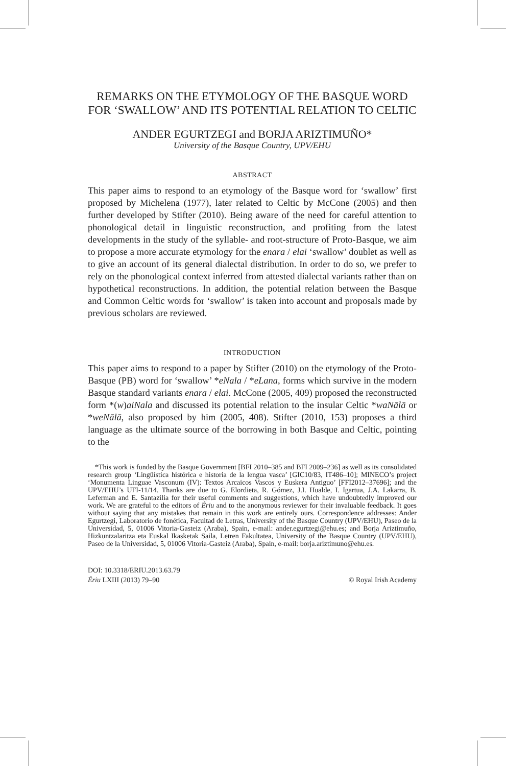REMARKS ON THE ETYMOLOGY OF THE BASQUE WORD FOR ‘SWALLOW’ AND ITS POTENTIAL RELATION TO CELTIC
ANDER EGURTZEGI and BORJA ARIZTIMUÑO*
University of the Basque Country, UPV/EHU
ABSTRACT
This paper aims to respond to an etymology of the Basque word for ‘swallow’ first proposed by Michelena (1977), later related to Celtic by McCone (2005) and then further developed by Stifter (2010). Being aware of the need for careful attention to phonological detail in linguistic reconstruction, and profiting from the latest developments in the study of the syllable- and root-structure of Proto-Basque, we aim to propose a more accurate etymology for the enara / elai ‘swallow’ doublet as well as to give an account of its general dialectal distribution. In order to do so, we prefer to rely on the phonological context inferred from attested dialectal variants rather than on hypothetical reconstructions. In addition, the potential relation between the Basque and Common Celtic words for ‘swallow’ is taken into account and proposals made by previous scholars are reviewed.
INTRODUCTION
This paper aims to respond to a paper by Stifter (2010) on the etymology of the Proto-Basque (PB) word for ‘swallow’ *eNala / *eLana, forms which survive in the modern Basque standard variants enara / elai. McCone (2005, 409) proposed the reconstructed form *(w)aiNala and discussed its potential relation to the insular Celtic *waNālā or *weNālā, also proposed by him (2005, 408). Stifter (2010, 153) proposes a third language as the ultimate source of the borrowing in both Basque and Celtic, pointing to the
*This work is funded by the Basque Government [BFI 2010–385 and BFI 2009–236] as well as its consolidated research group ‘Lingüística histórica e historia de la lengua vasca’ [GIC10/83, IT486–10]; MINECO’s project ‘Monumenta Linguae Vasconum (IV): Textos Arcaicos Vascos y Euskera Antiguo’ [FFI2012–37696]; and the UPV/EHU’s UFI-11/14. Thanks are due to G. Elordieta, R. Gómez, J.I. Hualde, I. Igartua, J.A. Lakarra, B. Leferman and E. Santazilia for their useful comments and suggestions, which have undoubtedly improved our work. We are grateful to the editors of Ériu and to the anonymous reviewer for their invaluable feedback. It goes without saying that any mistakes that remain in this work are entirely ours. Correspondence addresses: Ander Egurtzegi, Laboratorio de fonética, Facultad de Letras, University of the Basque Country (UPV/EHU), Paseo de la Universidad, 5, 01006 Vitoria-Gasteiz (Araba), Spain, e-mail: ander.egurtzegi@ehu.es; and Borja Ariztimuño, Hizkuntzalaritza eta Euskal Ikasketak Saila, Letren Fakultatea, University of the Basque Country (UPV/EHU), Paseo de la Universidad, 5, 01006 Vitoria-Gasteiz (Araba), Spain, e-mail: borja.ariztimuno@ehu.es.
DOI: 10.3318/ERIU.2013.63.79
Ériu LXIII (2013) 79–90 © Royal Irish Academy